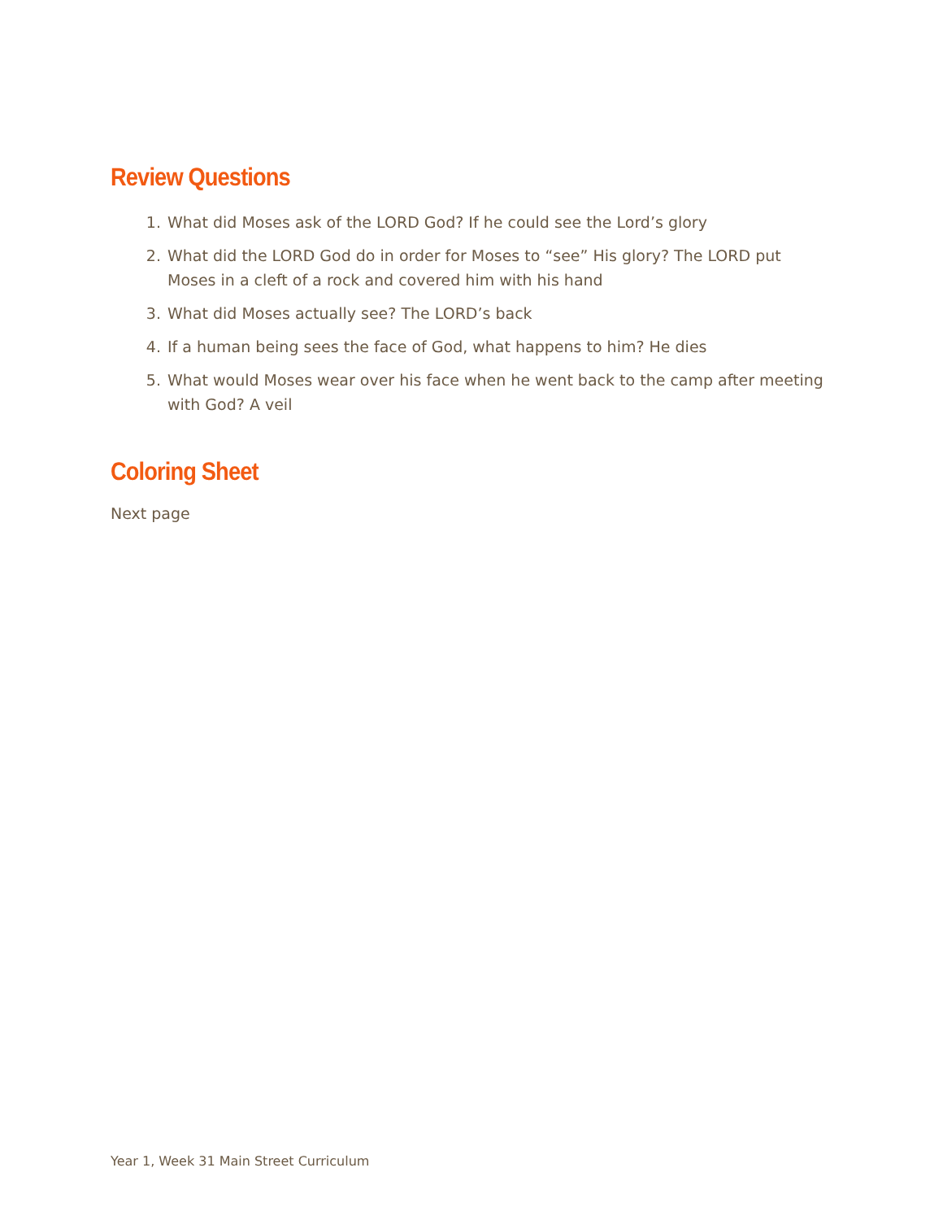Review Questions
1. What did Moses ask of the LORD God? If he could see the Lord’s glory
2. What did the LORD God do in order for Moses to “see” His glory? The LORD put Moses in a cleft of a rock and covered him with his hand
3. What did Moses actually see? The LORD’s back
4. If a human being sees the face of God, what happens to him? He dies
5. What would Moses wear over his face when he went back to the camp after meeting with God? A veil
Coloring Sheet
Next page
Year 1, Week 31 Main Street Curriculum